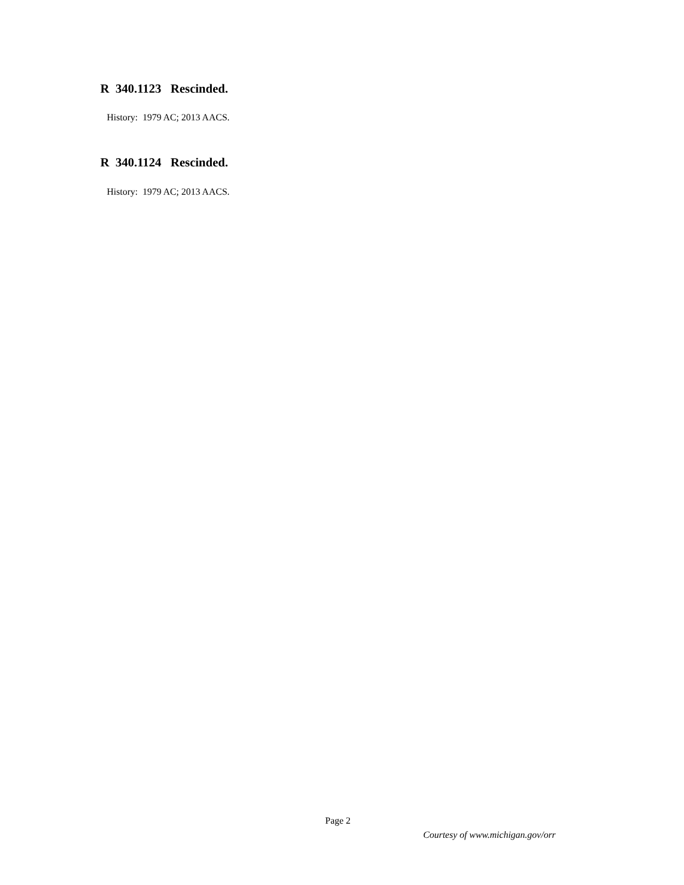R 340.1123 Rescinded.
History: 1979 AC; 2013 AACS.
R 340.1124 Rescinded.
History: 1979 AC; 2013 AACS.
Page 2
Courtesy of www.michigan.gov/orr